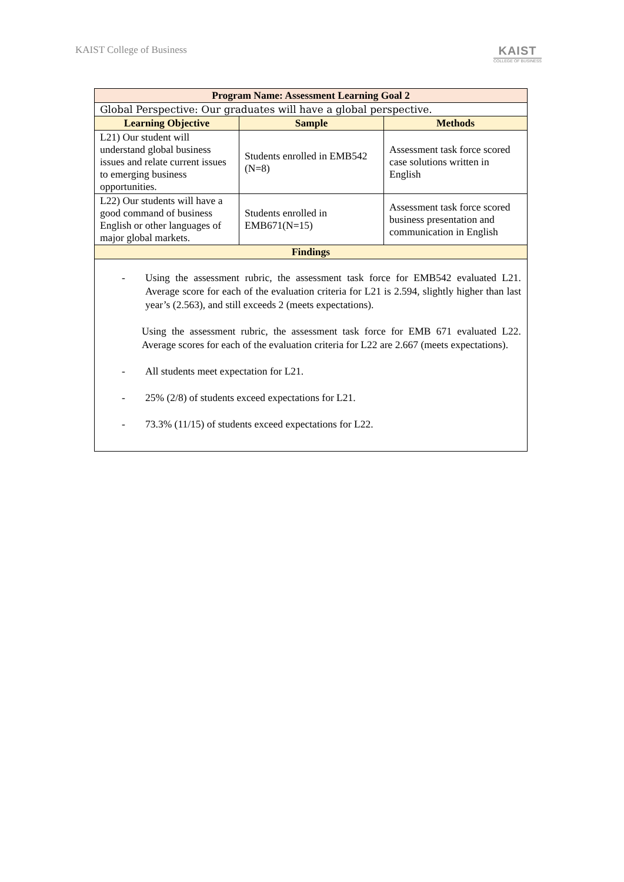KAIST College of Business
KAIST
COLLEGE OF BUSINESS
| Program Name: Assessment Learning Goal 2 | | |
| --- | --- | --- |
| Global Perspective: Our graduates will have a global perspective. | | |
| Learning Objective | Sample | Methods |
| L21) Our student will understand global business issues and relate current issues to emerging business opportunities. | Students enrolled in EMB542 (N=8) | Assessment task force scored case solutions written in English |
| L22) Our students will have a good command of business English or other languages of major global markets. | Students enrolled in EMB671(N=15) | Assessment task force scored business presentation and communication in English |
| Findings | | |
| - Using the assessment rubric, the assessment task force for EMB542 evaluated L21. Average score for each of the evaluation criteria for L21 is 2.594, slightly higher than last year’s (2.563), and still exceeds 2 (meets expectations). Using the assessment rubric, the assessment task force for EMB 671 evaluated L22. Average scores for each of the evaluation criteria for L22 are 2.667 (meets expectations). - All students meet expectation for L21. - 25% (2/8) of students exceed expectations for L21. - 73.3% (11/15) of students exceed expectations for L22. | | |